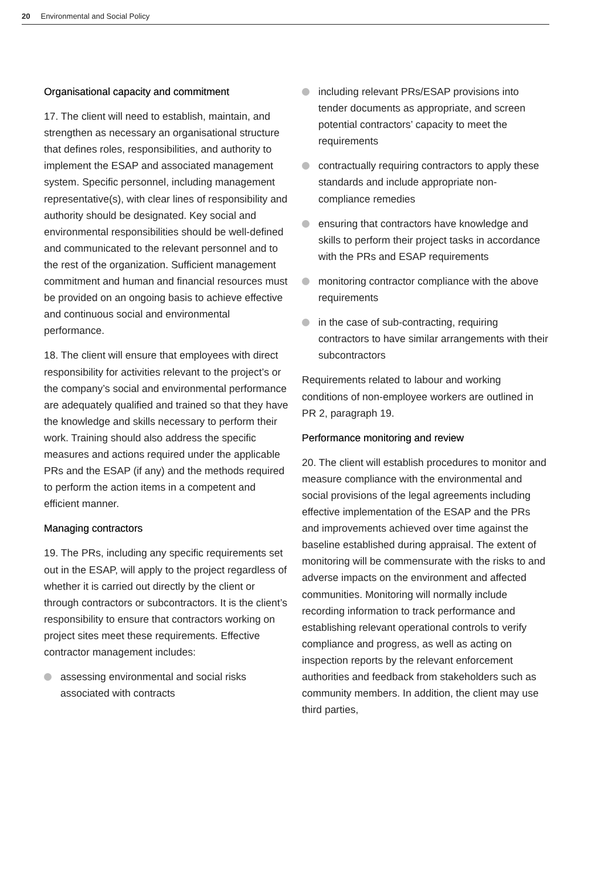20 Environmental and Social Policy
Organisational capacity and commitment
17. The client will need to establish, maintain, and strengthen as necessary an organisational structure that defines roles, responsibilities, and authority to implement the ESAP and associated management system. Specific personnel, including management representative(s), with clear lines of responsibility and authority should be designated. Key social and environmental responsibilities should be well-defined and communicated to the relevant personnel and to the rest of the organization. Sufficient management commitment and human and financial resources must be provided on an ongoing basis to achieve effective and continuous social and environmental performance.
18. The client will ensure that employees with direct responsibility for activities relevant to the project’s or the company’s social and environmental performance are adequately qualified and trained so that they have the knowledge and skills necessary to perform their work. Training should also address the specific measures and actions required under the applicable PRs and the ESAP (if any) and the methods required to perform the action items in a competent and efficient manner.
Managing contractors
19. The PRs, including any specific requirements set out in the ESAP, will apply to the project regardless of whether it is carried out directly by the client or through contractors or subcontractors. It is the client’s responsibility to ensure that contractors working on project sites meet these requirements. Effective contractor management includes:
assessing environmental and social risks associated with contracts
including relevant PRs/ESAP provisions into tender documents as appropriate, and screen potential contractors’ capacity to meet the requirements
contractually requiring contractors to apply these standards and include appropriate non-compliance remedies
ensuring that contractors have knowledge and skills to perform their project tasks in accordance with the PRs and ESAP requirements
monitoring contractor compliance with the above requirements
in the case of sub-contracting, requiring contractors to have similar arrangements with their subcontractors
Requirements related to labour and working conditions of non-employee workers are outlined in PR 2, paragraph 19.
Performance monitoring and review
20. The client will establish procedures to monitor and measure compliance with the environmental and social provisions of the legal agreements including effective implementation of the ESAP and the PRs and improvements achieved over time against the baseline established during appraisal. The extent of monitoring will be commensurate with the risks to and adverse impacts on the environment and affected communities. Monitoring will normally include recording information to track performance and establishing relevant operational controls to verify compliance and progress, as well as acting on inspection reports by the relevant enforcement authorities and feedback from stakeholders such as community members. In addition, the client may use third parties,